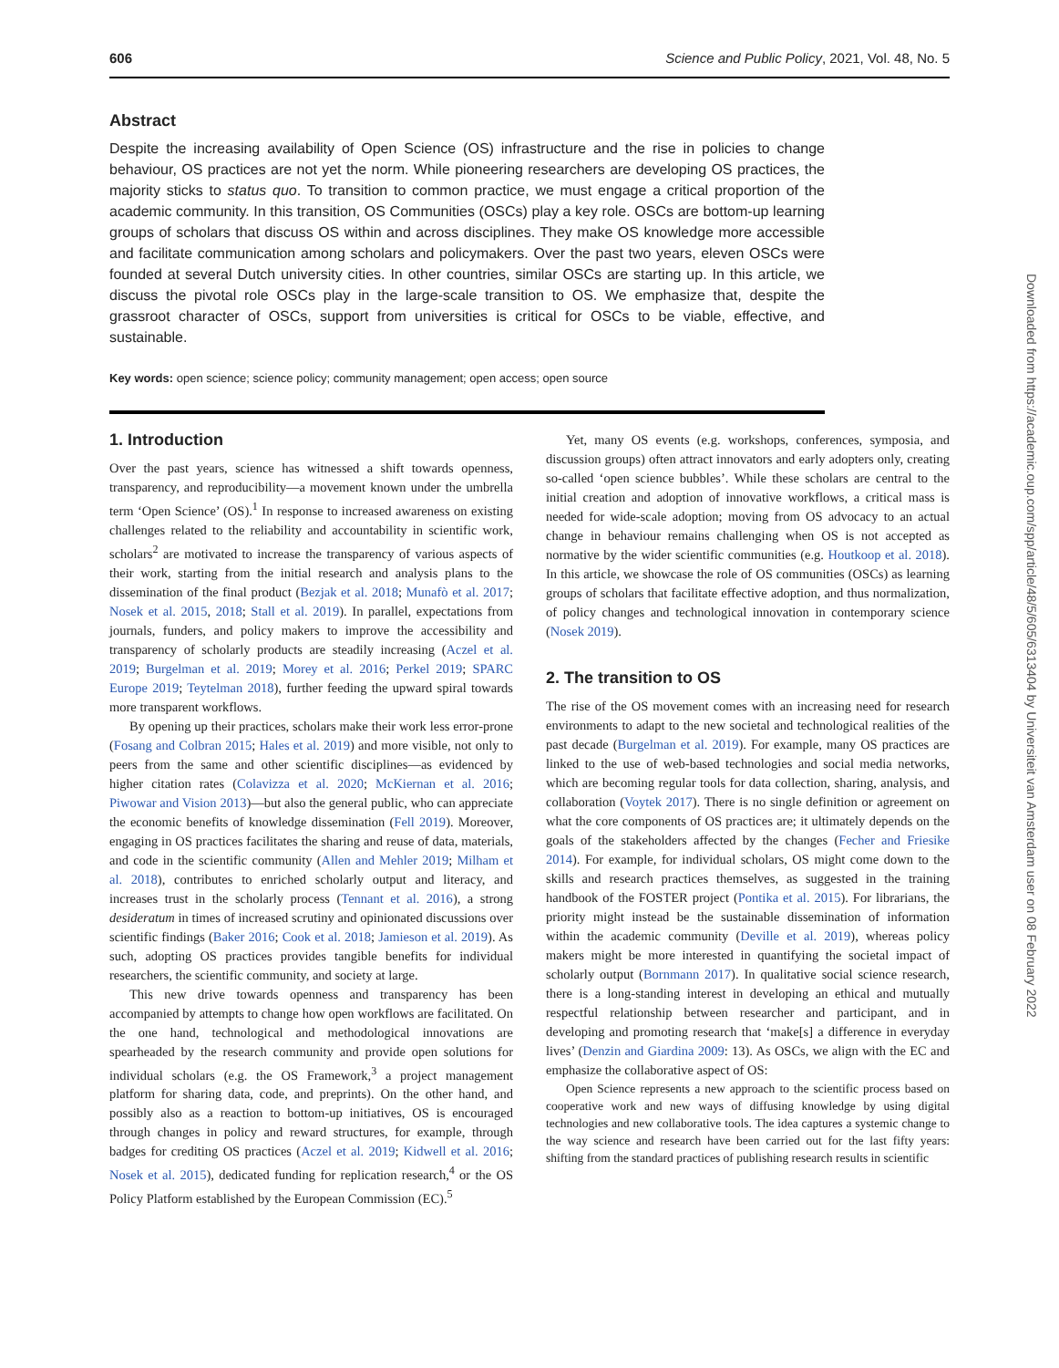606 Science and Public Policy, 2021, Vol. 48, No. 5
Abstract
Despite the increasing availability of Open Science (OS) infrastructure and the rise in policies to change behaviour, OS practices are not yet the norm. While pioneering researchers are developing OS practices, the majority sticks to status quo. To transition to common practice, we must engage a critical proportion of the academic community. In this transition, OS Communities (OSCs) play a key role. OSCs are bottom-up learning groups of scholars that discuss OS within and across disciplines. They make OS knowledge more accessible and facilitate communication among scholars and policymakers. Over the past two years, eleven OSCs were founded at several Dutch university cities. In other countries, similar OSCs are starting up. In this article, we discuss the pivotal role OSCs play in the large-scale transition to OS. We emphasize that, despite the grassroot character of OSCs, support from universities is critical for OSCs to be viable, effective, and sustainable.
Key words: open science; science policy; community management; open access; open source
1. Introduction
Over the past years, science has witnessed a shift towards openness, transparency, and reproducibility—a movement known under the umbrella term ‘Open Science’ (OS).<sup>1</sup> In response to increased awareness on existing challenges related to the reliability and accountability in scientific work, scholars<sup>2</sup> are motivated to increase the transparency of various aspects of their work, starting from the initial research and analysis plans to the dissemination of the final product (Bezjak et al. 2018; Munafò et al. 2017; Nosek et al. 2015, 2018; Stall et al. 2019). In parallel, expectations from journals, funders, and policy makers to improve the accessibility and transparency of scholarly products are steadily increasing (Aczel et al. 2019; Burgelman et al. 2019; Morey et al. 2016; Perkel 2019; SPARC Europe 2019; Teytelman 2018), further feeding the upward spiral towards more transparent workflows.
By opening up their practices, scholars make their work less error-prone (Fosang and Colbran 2015; Hales et al. 2019) and more visible, not only to peers from the same and other scientific disciplines—as evidenced by higher citation rates (Colavizza et al. 2020; McKiernan et al. 2016; Piwowar and Vision 2013)—but also the general public, who can appreciate the economic benefits of knowledge dissemination (Fell 2019). Moreover, engaging in OS practices facilitates the sharing and reuse of data, materials, and code in the scientific community (Allen and Mehler 2019; Milham et al. 2018), contributes to enriched scholarly output and literacy, and increases trust in the scholarly process (Tennant et al. 2016), a strong desideratum in times of increased scrutiny and opinionated discussions over scientific findings (Baker 2016; Cook et al. 2018; Jamieson et al. 2019). As such, adopting OS practices provides tangible benefits for individual researchers, the scientific community, and society at large.
This new drive towards openness and transparency has been accompanied by attempts to change how open workflows are facilitated. On the one hand, technological and methodological innovations are spearheaded by the research community and provide open solutions for individual scholars (e.g. the OS Framework,<sup>3</sup> a project management platform for sharing data, code, and preprints). On the other hand, and possibly also as a reaction to bottom-up initiatives, OS is encouraged through changes in policy and reward structures, for example, through badges for crediting OS practices (Aczel et al. 2019; Kidwell et al. 2016; Nosek et al. 2015), dedicated funding for replication research,<sup>4</sup> or the OS Policy Platform established by the European Commission (EC).<sup>5</sup>
Yet, many OS events (e.g. workshops, conferences, symposia, and discussion groups) often attract innovators and early adopters only, creating so-called ‘open science bubbles’. While these scholars are central to the initial creation and adoption of innovative workflows, a critical mass is needed for wide-scale adoption; moving from OS advocacy to an actual change in behaviour remains challenging when OS is not accepted as normative by the wider scientific communities (e.g. Houtkoop et al. 2018). In this article, we showcase the role of OS communities (OSCs) as learning groups of scholars that facilitate effective adoption, and thus normalization, of policy changes and technological innovation in contemporary science (Nosek 2019).
2. The transition to OS
The rise of the OS movement comes with an increasing need for research environments to adapt to the new societal and technological realities of the past decade (Burgelman et al. 2019). For example, many OS practices are linked to the use of web-based technologies and social media networks, which are becoming regular tools for data collection, sharing, analysis, and collaboration (Voytek 2017). There is no single definition or agreement on what the core components of OS practices are; it ultimately depends on the goals of the stakeholders affected by the changes (Fecher and Friesike 2014). For example, for individual scholars, OS might come down to the skills and research practices themselves, as suggested in the training handbook of the FOSTER project (Pontika et al. 2015). For librarians, the priority might instead be the sustainable dissemination of information within the academic community (Deville et al. 2019), whereas policy makers might be more interested in quantifying the societal impact of scholarly output (Bornmann 2017). In qualitative social science research, there is a long-standing interest in developing an ethical and mutually respectful relationship between researcher and participant, and in developing and promoting research that ‘make[s] a difference in everyday lives’ (Denzin and Giardina 2009: 13). As OSCs, we align with the EC and emphasize the collaborative aspect of OS:
Open Science represents a new approach to the scientific process based on cooperative work and new ways of diffusing knowledge by using digital technologies and new collaborative tools. The idea captures a systemic change to the way science and research have been carried out for the last fifty years: shifting from the standard practices of publishing research results in scientific
Downloaded from https://academic.oup.com/spp/article/48/5/605/6313404 by Universiteit van Amsterdam user on 08 February 2022